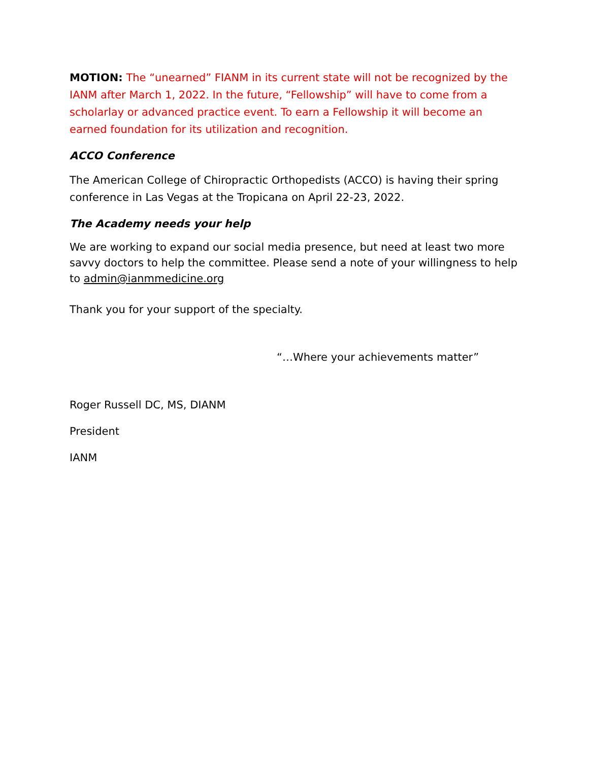MOTION: The “unearned” FIANM in its current state will not be recognized by the IANM after March 1, 2022. In the future, “Fellowship” will have to come from a scholarlay or advanced practice event. To earn a Fellowship it will become an earned foundation for its utilization and recognition.
ACCO Conference
The American College of Chiropractic Orthopedists (ACCO) is having their spring conference in Las Vegas at the Tropicana on April 22-23, 2022.
The Academy needs your help
We are working to expand our social media presence, but need at least two more savvy doctors to help the committee. Please send a note of your willingness to help to admin@ianmmedicine.org
Thank you for your support of the specialty.
“…Where your achievements matter”
Roger Russell DC, MS, DIANM
President
IANM